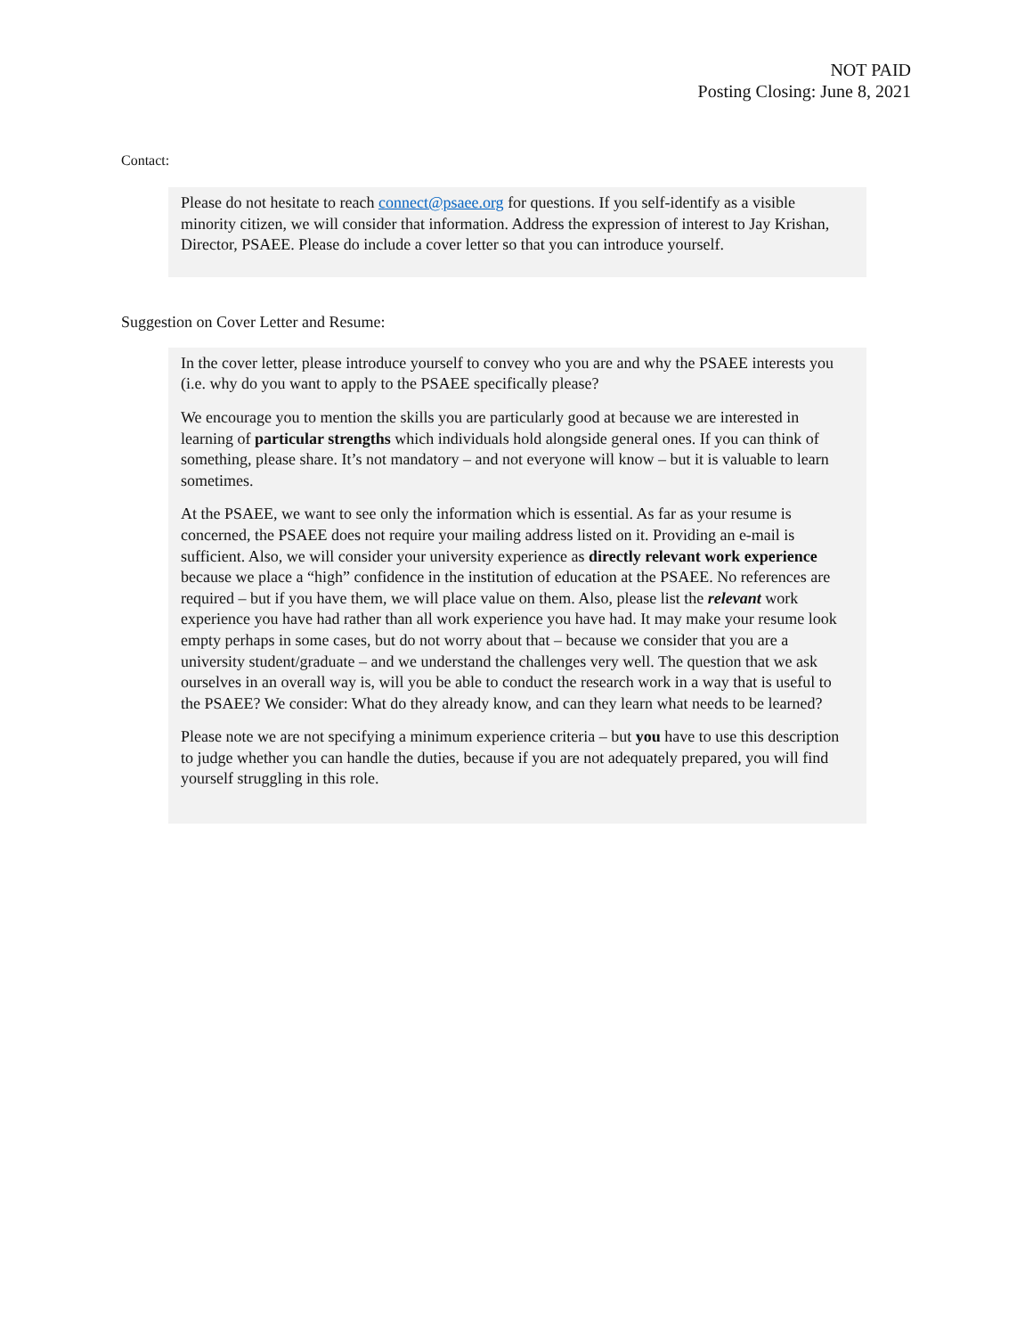NOT PAID
Posting Closing: June 8, 2021
Contact:
Please do not hesitate to reach connect@psaee.org for questions. If you self-identify as a visible minority citizen, we will consider that information. Address the expression of interest to Jay Krishan, Director, PSAEE. Please do include a cover letter so that you can introduce yourself.
Suggestion on Cover Letter and Resume:
In the cover letter, please introduce yourself to convey who you are and why the PSAEE interests you (i.e. why do you want to apply to the PSAEE specifically please?
We encourage you to mention the skills you are particularly good at because we are interested in learning of particular strengths which individuals hold alongside general ones. If you can think of something, please share. It’s not mandatory – and not everyone will know – but it is valuable to learn sometimes.
At the PSAEE, we want to see only the information which is essential. As far as your resume is concerned, the PSAEE does not require your mailing address listed on it. Providing an e-mail is sufficient. Also, we will consider your university experience as directly relevant work experience because we place a “high” confidence in the institution of education at the PSAEE. No references are required – but if you have them, we will place value on them. Also, please list the relevant work experience you have had rather than all work experience you have had. It may make your resume look empty perhaps in some cases, but do not worry about that – because we consider that you are a university student/graduate – and we understand the challenges very well. The question that we ask ourselves in an overall way is, will you be able to conduct the research work in a way that is useful to the PSAEE? We consider: What do they already know, and can they learn what needs to be learned?
Please note we are not specifying a minimum experience criteria – but you have to use this description to judge whether you can handle the duties, because if you are not adequately prepared, you will find yourself struggling in this role.